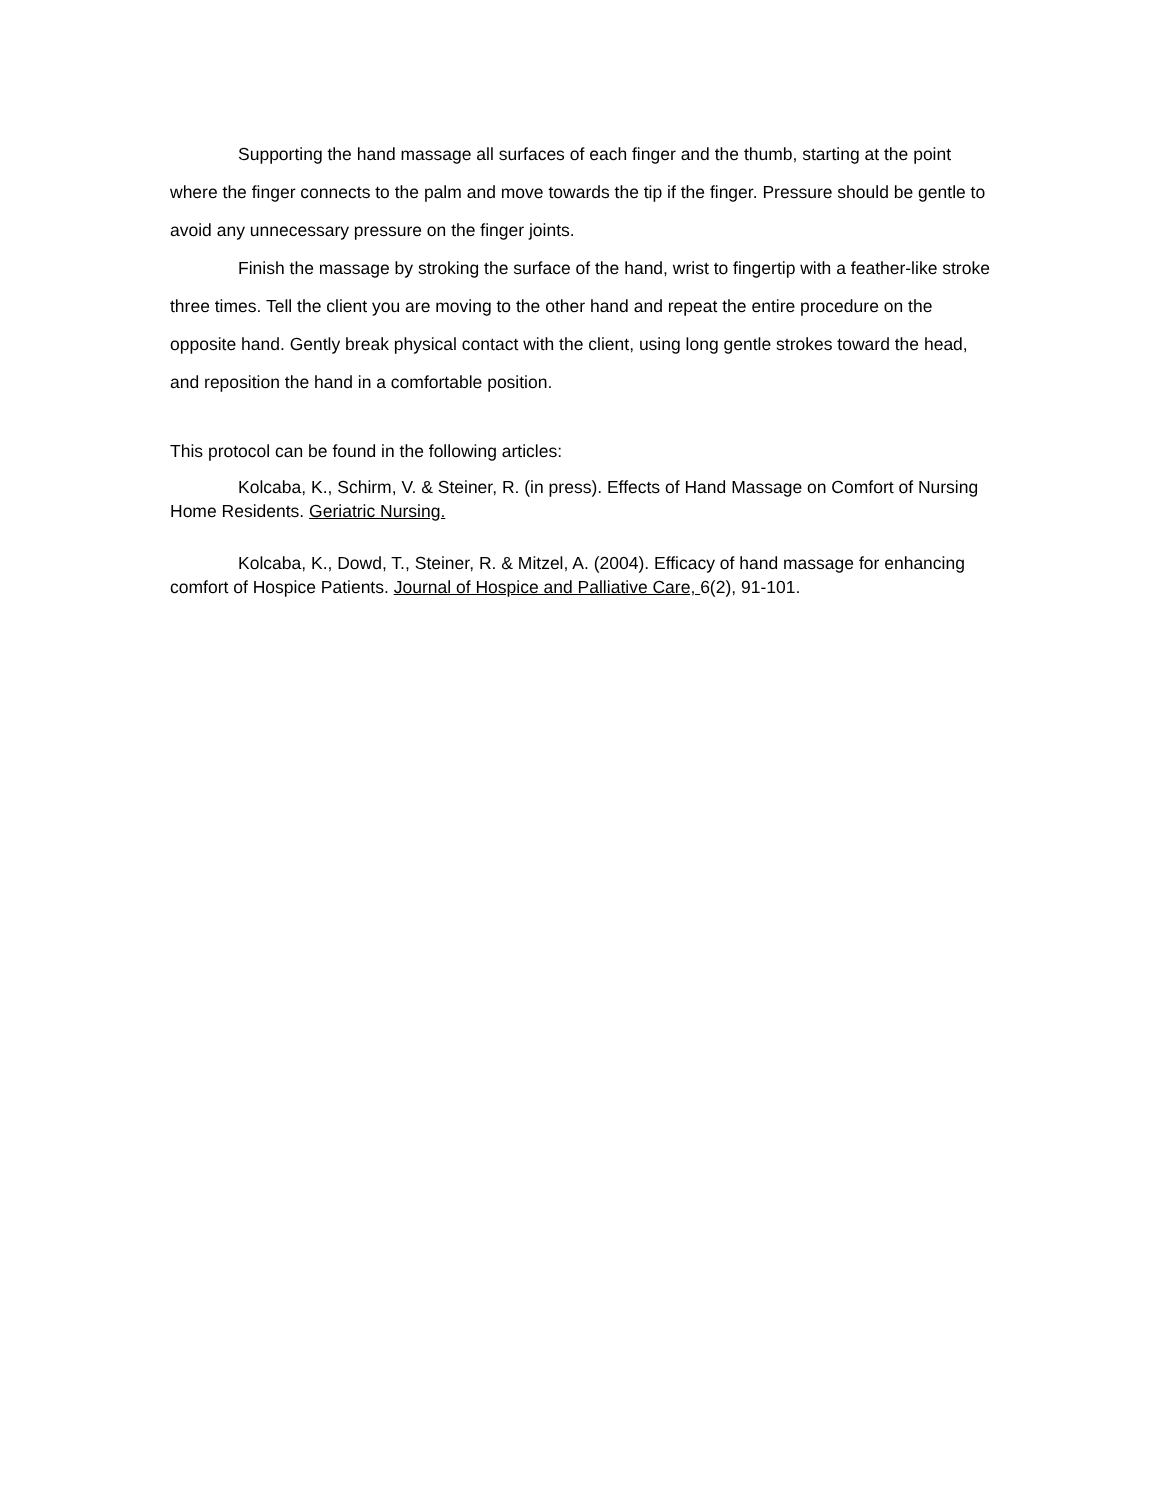Supporting the hand massage all surfaces of each finger and the thumb, starting at the point where the finger connects to the palm and move towards the tip if the finger. Pressure should be gentle to avoid any unnecessary pressure on the finger joints.
Finish the massage by stroking the surface of the hand, wrist to fingertip with a feather-like stroke three times. Tell the client you are moving to the other hand and repeat the entire procedure on the opposite hand. Gently break physical contact with the client, using long gentle strokes toward the head, and reposition the hand in a comfortable position.
This protocol can be found in the following articles:
Kolcaba, K., Schirm, V. & Steiner, R. (in press). Effects of Hand Massage on Comfort of Nursing Home Residents. Geriatric Nursing.
Kolcaba, K., Dowd, T., Steiner, R. & Mitzel, A. (2004). Efficacy of hand massage for enhancing comfort of Hospice Patients. Journal of Hospice and Palliative Care, 6(2), 91-101.